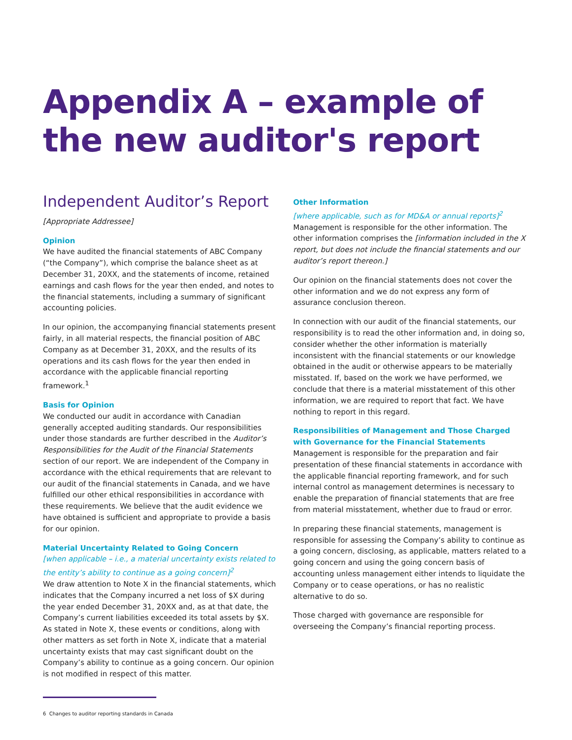Appendix A – example of
the new auditor's report
Independent Auditor’s Report
[Appropriate Addressee]
Opinion
We have audited the financial statements of ABC Company (“the Company”), which comprise the balance sheet as at December 31, 20XX, and the statements of income, retained earnings and cash flows for the year then ended, and notes to the financial statements, including a summary of significant accounting policies.
In our opinion, the accompanying financial statements present fairly, in all material respects, the financial position of ABC Company as at December 31, 20XX, and the results of its operations and its cash flows for the year then ended in accordance with the applicable financial reporting framework.<sup>1</sup>
Basis for Opinion
We conducted our audit in accordance with Canadian generally accepted auditing standards. Our responsibilities under those standards are further described in the Auditor’s Responsibilities for the Audit of the Financial Statements section of our report. We are independent of the Company in accordance with the ethical requirements that are relevant to our audit of the financial statements in Canada, and we have fulfilled our other ethical responsibilities in accordance with these requirements. We believe that the audit evidence we have obtained is sufficient and appropriate to provide a basis for our opinion.
Material Uncertainty Related to Going Concern
[when applicable – i.e., a material uncertainty exists related to the entity’s ability to continue as a going concern]<sup>2</sup>
We draw attention to Note X in the financial statements, which indicates that the Company incurred a net loss of $X during the year ended December 31, 20XX and, as at that date, the Company’s current liabilities exceeded its total assets by $X. As stated in Note X, these events or conditions, along with other matters as set forth in Note X, indicate that a material uncertainty exists that may cast significant doubt on the Company’s ability to continue as a going concern. Our opinion is not modified in respect of this matter.
Other Information
[where applicable, such as for MD&A or annual reports]<sup>2</sup>
Management is responsible for the other information. The other information comprises the [information included in the X report, but does not include the financial statements and our auditor’s report thereon.]
Our opinion on the financial statements does not cover the other information and we do not express any form of assurance conclusion thereon.
In connection with our audit of the financial statements, our responsibility is to read the other information and, in doing so, consider whether the other information is materially inconsistent with the financial statements or our knowledge obtained in the audit or otherwise appears to be materially misstated. If, based on the work we have performed, we conclude that there is a material misstatement of this other information, we are required to report that fact. We have nothing to report in this regard.
Responsibilities of Management and Those Charged with Governance for the Financial Statements
Management is responsible for the preparation and fair presentation of these financial statements in accordance with the applicable financial reporting framework, and for such internal control as management determines is necessary to enable the preparation of financial statements that are free from material misstatement, whether due to fraud or error.
In preparing these financial statements, management is responsible for assessing the Company’s ability to continue as a going concern, disclosing, as applicable, matters related to a going concern and using the going concern basis of accounting unless management either intends to liquidate the Company or to cease operations, or has no realistic alternative to do so.
Those charged with governance are responsible for overseeing the Company’s financial reporting process.
6 Changes to auditor reporting standards in Canada